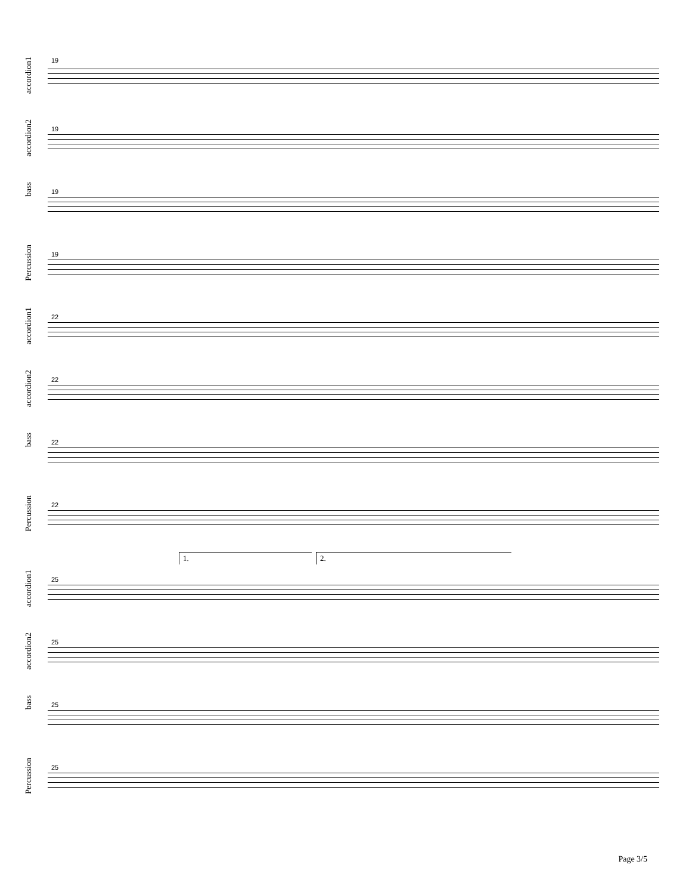accordion1
19
accordion2
19
bass
19
Percussion
19
accordion1 22
accordion2 22
bass 22
Percussion 22
1. 2.
accordion1 25
accordion2 25
bass 25
Percussion 25
Page 3/5